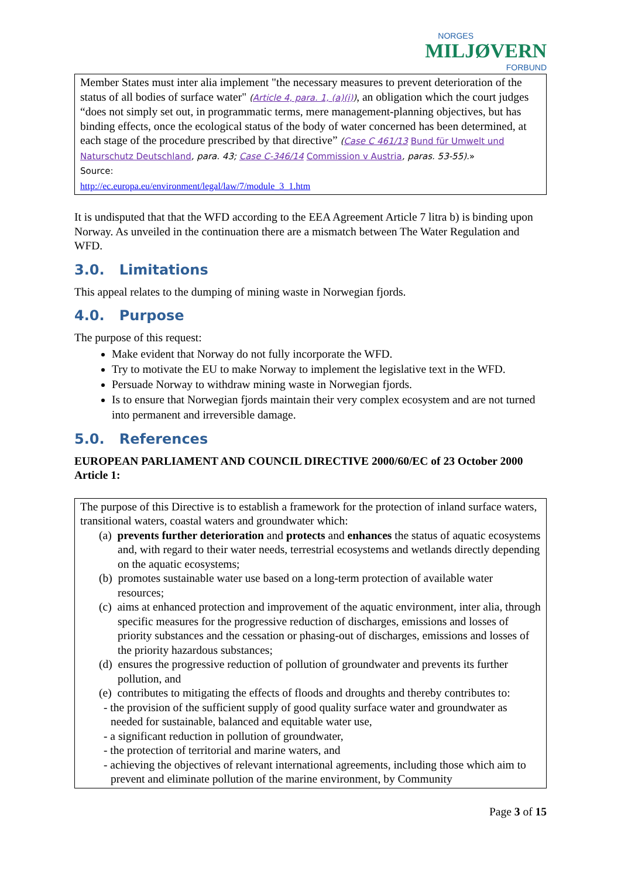NORGES
MILJØVERN
FORBUND
Member States must inter alia implement "the necessary measures to prevent deterioration of the status of all bodies of surface water" (Article 4, para. 1, (a)(i)), an obligation which the court judges “does not simply set out, in programmatic terms, mere management-planning objectives, but has binding effects, once the ecological status of the body of water concerned has been determined, at each stage of the procedure prescribed by that directive” (Case C 461/13 Bund für Umwelt und Naturschutz Deutschland, para. 43; Case C-346/14 Commission v Austria, paras. 53-55).»
Source:
http://ec.europa.eu/environment/legal/law/7/module_3_1.htm
It is undisputed that that the WFD according to the EEA Agreement Article 7 litra b) is binding upon Norway. As unveiled in the continuation there are a mismatch between The Water Regulation and WFD.
3.0. Limitations
This appeal relates to the dumping of mining waste in Norwegian fjords.
4.0. Purpose
The purpose of this request:
Make evident that Norway do not fully incorporate the WFD.
Try to motivate the EU to make Norway to implement the legislative text in the WFD.
Persuade Norway to withdraw mining waste in Norwegian fjords.
Is to ensure that Norwegian fjords maintain their very complex ecosystem and are not turned into permanent and irreversible damage.
5.0. References
EUROPEAN PARLIAMENT AND COUNCIL DIRECTIVE 2000/60/EC of 23 October 2000 Article 1:
The purpose of this Directive is to establish a framework for the protection of inland surface waters, transitional waters, coastal waters and groundwater which:
(a) prevents further deterioration and protects and enhances the status of aquatic ecosystems and, with regard to their water needs, terrestrial ecosystems and wetlands directly depending on the aquatic ecosystems;
(b) promotes sustainable water use based on a long-term protection of available water resources;
(c) aims at enhanced protection and improvement of the aquatic environment, inter alia, through specific measures for the progressive reduction of discharges, emissions and losses of priority substances and the cessation or phasing-out of discharges, emissions and losses of the priority hazardous substances;
(d) ensures the progressive reduction of pollution of groundwater and prevents its further pollution, and
(e) contributes to mitigating the effects of floods and droughts and thereby contributes to:
- the provision of the sufficient supply of good quality surface water and groundwater as needed for sustainable, balanced and equitable water use,
- a significant reduction in pollution of groundwater,
- the protection of territorial and marine waters, and
- achieving the objectives of relevant international agreements, including those which aim to prevent and eliminate pollution of the marine environment, by Community
Page 3 of 15